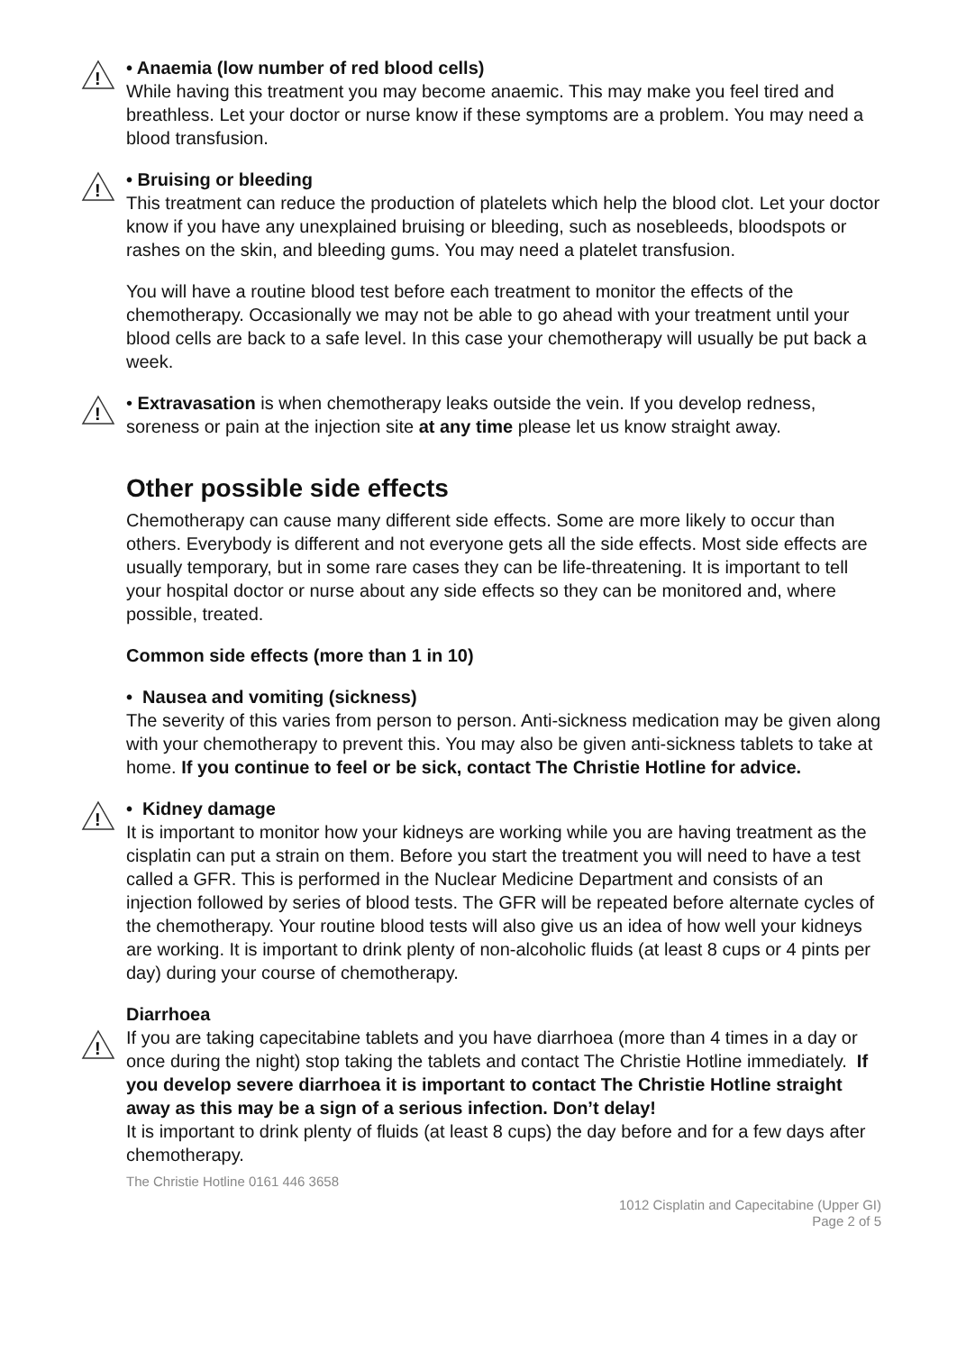!
• Anaemia (low number of red blood cells)
While having this treatment you may become anaemic. This may make you feel tired and breathless. Let your doctor or nurse know if these symptoms are a problem. You may need a blood transfusion.
!
• Bruising or bleeding
This treatment can reduce the production of platelets which help the blood clot. Let your doctor know if you have any unexplained bruising or bleeding, such as nosebleeds, bloodspots or rashes on the skin, and bleeding gums. You may need a platelet transfusion.
You will have a routine blood test before each treatment to monitor the effects of the chemotherapy. Occasionally we may not be able to go ahead with your treatment until your blood cells are back to a safe level. In this case your chemotherapy will usually be put back a week.
!
• Extravasation is when chemotherapy leaks outside the vein. If you develop redness, soreness or pain at the injection site at any time please let us know straight away.
Other possible side effects
Chemotherapy can cause many different side effects. Some are more likely to occur than others. Everybody is different and not everyone gets all the side effects. Most side effects are usually temporary, but in some rare cases they can be life-threatening. It is important to tell your hospital doctor or nurse about any side effects so they can be monitored and, where possible, treated.
Common side effects (more than 1 in 10)
• Nausea and vomiting (sickness)
The severity of this varies from person to person. Anti-sickness medication may be given along with your chemotherapy to prevent this. You may also be given anti-sickness tablets to take at home. If you continue to feel or be sick, contact The Christie Hotline for advice.
!
• Kidney damage
It is important to monitor how your kidneys are working while you are having treatment as the cisplatin can put a strain on them. Before you start the treatment you will need to have a test called a GFR. This is performed in the Nuclear Medicine Department and consists of an injection followed by series of blood tests. The GFR will be repeated before alternate cycles of the chemotherapy. Your routine blood tests will also give us an idea of how well your kidneys are working. It is important to drink plenty of non-alcoholic fluids (at least 8 cups or 4 pints per day) during your course of chemotherapy.
Diarrhoea
!
If you are taking capecitabine tablets and you have diarrhoea (more than 4 times in a day or once during the night) stop taking the tablets and contact The Christie Hotline immediately. If you develop severe diarrhoea it is important to contact The Christie Hotline straight away as this may be a sign of a serious infection. Don’t delay!
It is important to drink plenty of fluids (at least 8 cups) the day before and for a few days after chemotherapy.
The Christie Hotline 0161 446 3658
1012 Cisplatin and Capecitabine (Upper GI)
Page 2 of 5